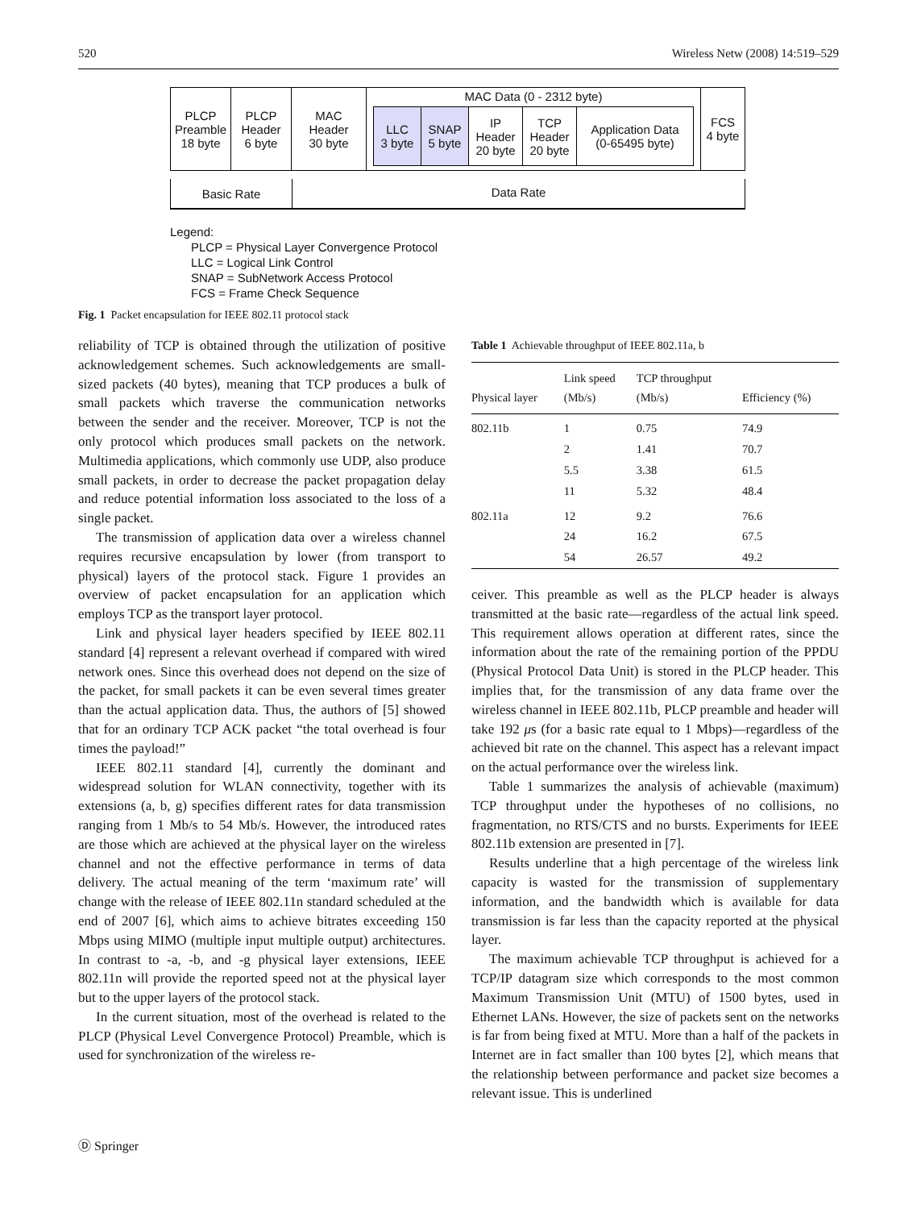520 Wireless Netw (2008) 14:519–529
PLCP
Preamble
18 byte
PLCP
Header
6 byte
MAC
Header
30 byte
MAC Data (0 - 2312 byte)
LLC
3 byte
SNAP
5 byte
IP
Header
20 byte
TCP
Header
20 byte
Application Data
(0-65495 byte)
FCS
4 byte
Basic Rate Data Rate
Legend:
PLCP = Physical Layer Convergence Protocol
LLC = Logical Link Control
SNAP = SubNetwork Access Protocol
FCS = Frame Check Sequence
Fig. 1 Packet encapsulation for IEEE 802.11 protocol stack
reliability of TCP is obtained through the utilization of positive acknowledgement schemes. Such acknowledgements are small-sized packets (40 bytes), meaning that TCP produces a bulk of small packets which traverse the communication networks between the sender and the receiver. Moreover, TCP is not the only protocol which produces small packets on the network. Multimedia applications, which commonly use UDP, also produce small packets, in order to decrease the packet propagation delay and reduce potential information loss associated to the loss of a single packet.
The transmission of application data over a wireless channel requires recursive encapsulation by lower (from transport to physical) layers of the protocol stack. Figure 1 provides an overview of packet encapsulation for an application which employs TCP as the transport layer protocol.
Link and physical layer headers specified by IEEE 802.11 standard [4] represent a relevant overhead if compared with wired network ones. Since this overhead does not depend on the size of the packet, for small packets it can be even several times greater than the actual application data. Thus, the authors of [5] showed that for an ordinary TCP ACK packet “the total overhead is four times the payload!”
IEEE 802.11 standard [4], currently the dominant and widespread solution for WLAN connectivity, together with its extensions (a, b, g) specifies different rates for data transmission ranging from 1 Mb/s to 54 Mb/s. However, the introduced rates are those which are achieved at the physical layer on the wireless channel and not the effective performance in terms of data delivery. The actual meaning of the term ‘maximum rate’ will change with the release of IEEE 802.11n standard scheduled at the end of 2007 [6], which aims to achieve bitrates exceeding 150 Mbps using MIMO (multiple input multiple output) architectures. In contrast to -a, -b, and -g physical layer extensions, IEEE 802.11n will provide the reported speed not at the physical layer but to the upper layers of the protocol stack.
In the current situation, most of the overhead is related to the PLCP (Physical Level Convergence Protocol) Preamble, which is used for synchronization of the wireless re-
Table 1 Achievable throughput of IEEE 802.11a, b
| Physical layer | Link speed (Mb/s) | TCP throughput (Mb/s) | Efficiency (%) |
| --- | --- | --- | --- |
| 802.11b | 1 | 0.75 | 74.9 |
| | 2 | 1.41 | 70.7 |
| | 5.5 | 3.38 | 61.5 |
| | 11 | 5.32 | 48.4 |
| 802.11a | 12 | 9.2 | 76.6 |
| | 24 | 16.2 | 67.5 |
| | 54 | 26.57 | 49.2 |
ceiver. This preamble as well as the PLCP header is always transmitted at the basic rate—regardless of the actual link speed. This requirement allows operation at different rates, since the information about the rate of the remaining portion of the PPDU (Physical Protocol Data Unit) is stored in the PLCP header. This implies that, for the transmission of any data frame over the wireless channel in IEEE 802.11b, PLCP preamble and header will take 192 μs (for a basic rate equal to 1 Mbps)—regardless of the achieved bit rate on the channel. This aspect has a relevant impact on the actual performance over the wireless link.
Table 1 summarizes the analysis of achievable (maximum) TCP throughput under the hypotheses of no collisions, no fragmentation, no RTS/CTS and no bursts. Experiments for IEEE 802.11b extension are presented in [7].
Results underline that a high percentage of the wireless link capacity is wasted for the transmission of supplementary information, and the bandwidth which is available for data transmission is far less than the capacity reported at the physical layer.
The maximum achievable TCP throughput is achieved for a TCP/IP datagram size which corresponds to the most common Maximum Transmission Unit (MTU) of 1500 bytes, used in Ethernet LANs. However, the size of packets sent on the networks is far from being fixed at MTU. More than a half of the packets in Internet are in fact smaller than 100 bytes [2], which means that the relationship between performance and packet size becomes a relevant issue. This is underlined
Ⓓ Springer